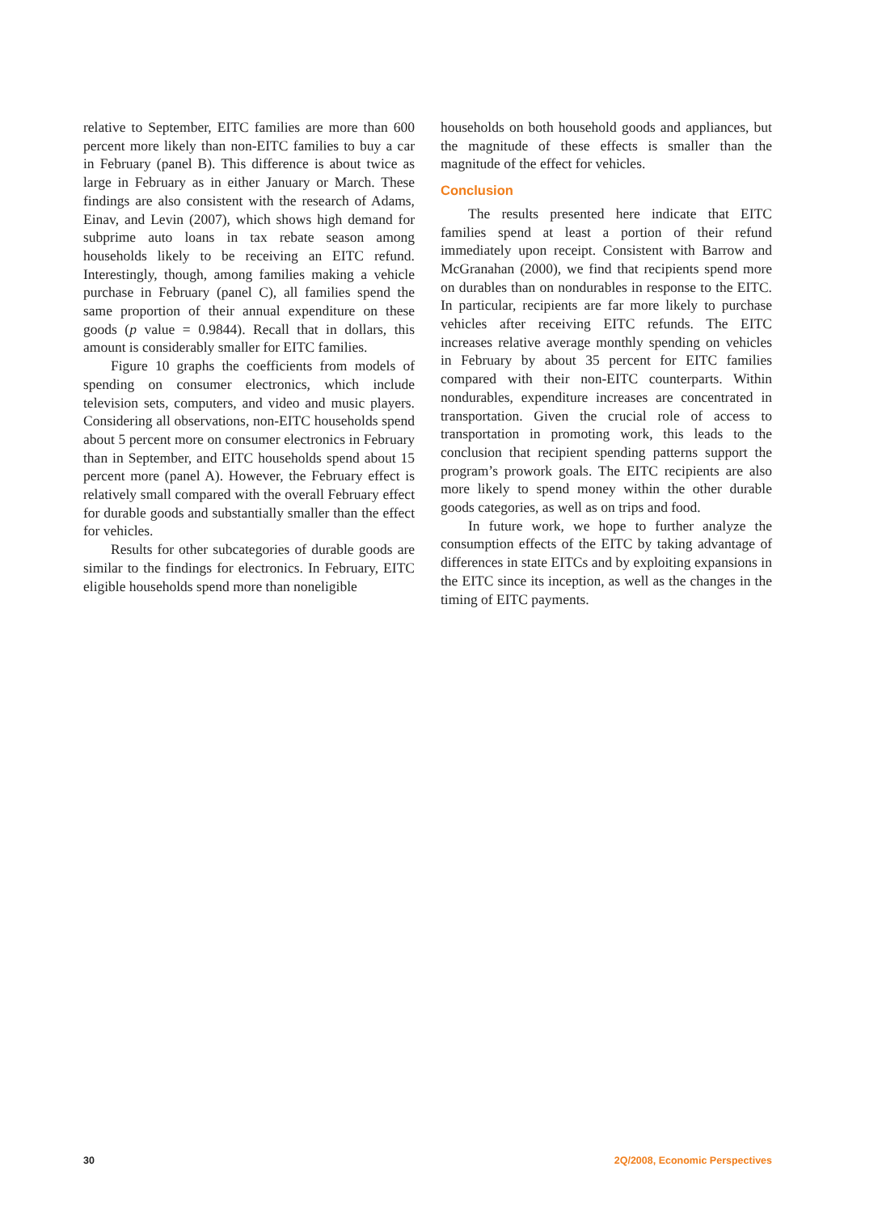relative to September, EITC families are more than 600 percent more likely than non-EITC families to buy a car in February (panel B). This difference is about twice as large in February as in either January or March. These findings are also consistent with the research of Adams, Einav, and Levin (2007), which shows high demand for subprime auto loans in tax rebate season among households likely to be receiving an EITC refund. Interestingly, though, among families making a vehicle purchase in February (panel C), all families spend the same proportion of their annual expenditure on these goods (p value = 0.9844). Recall that in dollars, this amount is considerably smaller for EITC families.
Figure 10 graphs the coefficients from models of spending on consumer electronics, which include television sets, computers, and video and music players. Considering all observations, non-EITC households spend about 5 percent more on consumer electronics in February than in September, and EITC households spend about 15 percent more (panel A). However, the February effect is relatively small compared with the overall February effect for durable goods and substantially smaller than the effect for vehicles.
Results for other subcategories of durable goods are similar to the findings for electronics. In February, EITC eligible households spend more than noneligible
households on both household goods and appliances, but the magnitude of these effects is smaller than the magnitude of the effect for vehicles.
Conclusion
The results presented here indicate that EITC families spend at least a portion of their refund immediately upon receipt. Consistent with Barrow and McGranahan (2000), we find that recipients spend more on durables than on nondurables in response to the EITC. In particular, recipients are far more likely to purchase vehicles after receiving EITC refunds. The EITC increases relative average monthly spending on vehicles in February by about 35 percent for EITC families compared with their non-EITC counterparts. Within nondurables, expenditure increases are concentrated in transportation. Given the crucial role of access to transportation in promoting work, this leads to the conclusion that recipient spending patterns support the program’s prowork goals. The EITC recipients are also more likely to spend money within the other durable goods categories, as well as on trips and food.
In future work, we hope to further analyze the consumption effects of the EITC by taking advantage of differences in state EITCs and by exploiting expansions in the EITC since its inception, as well as the changes in the timing of EITC payments.
30 2Q/2008, Economic Perspectives